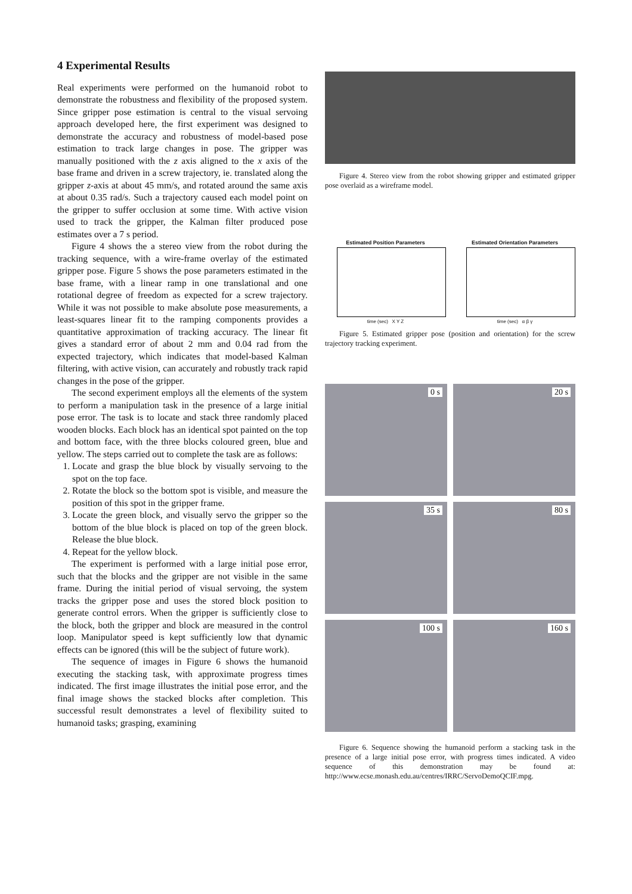4 Experimental Results
Real experiments were performed on the humanoid robot to demonstrate the robustness and flexibility of the proposed system. Since gripper pose estimation is central to the visual servoing approach developed here, the first experiment was designed to demonstrate the accuracy and robustness of model-based pose estimation to track large changes in pose. The gripper was manually positioned with the z axis aligned to the x axis of the base frame and driven in a screw trajectory, ie. translated along the gripper z-axis at about 45 mm/s, and rotated around the same axis at about 0.35 rad/s. Such a trajectory caused each model point on the gripper to suffer occlusion at some time. With active vision used to track the gripper, the Kalman filter produced pose estimates over a 7 s period.
Figure 4 shows the a stereo view from the robot during the tracking sequence, with a wire-frame overlay of the estimated gripper pose. Figure 5 shows the pose parameters estimated in the base frame, with a linear ramp in one translational and one rotational degree of freedom as expected for a screw trajectory. While it was not possible to make absolute pose measurements, a least-squares linear fit to the ramping components provides a quantitative approximation of tracking accuracy. The linear fit gives a standard error of about 2 mm and 0.04 rad from the expected trajectory, which indicates that model-based Kalman filtering, with active vision, can accurately and robustly track rapid changes in the pose of the gripper.
The second experiment employs all the elements of the system to perform a manipulation task in the presence of a large initial pose error. The task is to locate and stack three randomly placed wooden blocks. Each block has an identical spot painted on the top and bottom face, with the three blocks coloured green, blue and yellow. The steps carried out to complete the task are as follows:
1. Locate and grasp the blue block by visually servoing to the spot on the top face.
2. Rotate the block so the bottom spot is visible, and measure the position of this spot in the gripper frame.
3. Locate the green block, and visually servo the gripper so the bottom of the blue block is placed on top of the green block. Release the blue block.
4. Repeat for the yellow block.
The experiment is performed with a large initial pose error, such that the blocks and the gripper are not visible in the same frame. During the initial period of visual servoing, the system tracks the gripper pose and uses the stored block position to generate control errors. When the gripper is sufficiently close to the block, both the gripper and block are measured in the control loop. Manipulator speed is kept sufficiently low that dynamic effects can be ignored (this will be the subject of future work).
The sequence of images in Figure 6 shows the humanoid executing the stacking task, with approximate progress times indicated. The first image illustrates the initial pose error, and the final image shows the stacked blocks after completion. This successful result demonstrates a level of flexibility suited to humanoid tasks; grasping, examining
Figure 4. Stereo view from the robot showing gripper and estimated gripper pose overlaid as a wireframe model.
Estimated Position Parameters
time (sec) X Y Z
Estimated Orientation Parameters
time (sec) α β γ
Figure 5. Estimated gripper pose (position and orientation) for the screw trajectory tracking experiment.
0 s
20 s
35 s
80 s
100 s
160 s
Figure 6. Sequence showing the humanoid perform a stacking task in the presence of a large initial pose error, with progress times indicated. A video sequence of this demonstration may be found at: http://www.ecse.monash.edu.au/centres/IRRC/ServoDemoQCIF.mpg.